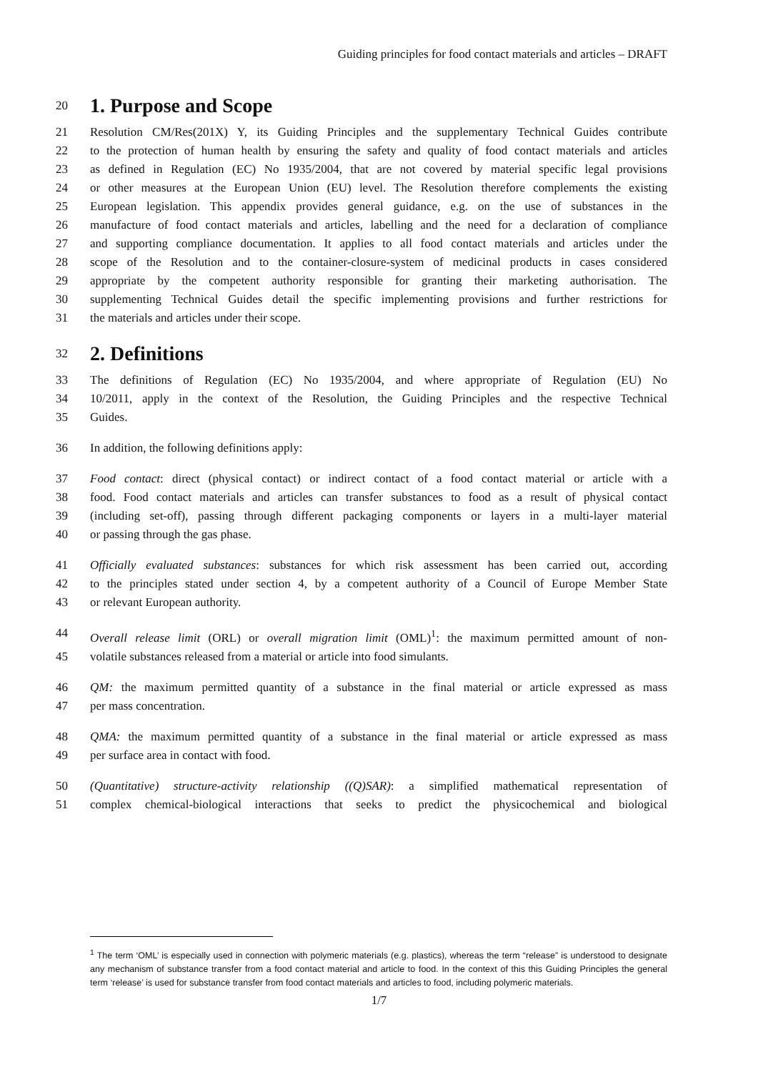Guiding principles for food contact materials and articles – DRAFT
20
1. Purpose and Scope
21 Resolution CM/Res(201X) Y, its Guiding Principles and the supplementary Technical Guides contribute
22 to the protection of human health by ensuring the safety and quality of food contact materials and articles
23 as defined in Regulation (EC) No 1935/2004, that are not covered by material specific legal provisions
24 or other measures at the European Union (EU) level. The Resolution therefore complements the existing
25 European legislation. This appendix provides general guidance, e.g. on the use of substances in the
26 manufacture of food contact materials and articles, labelling and the need for a declaration of compliance
27 and supporting compliance documentation. It applies to all food contact materials and articles under the
28 scope of the Resolution and to the container-closure-system of medicinal products in cases considered
29 appropriate by the competent authority responsible for granting their marketing authorisation. The
30 supplementing Technical Guides detail the specific implementing provisions and further restrictions for
31 the materials and articles under their scope.
32
2. Definitions
33 The definitions of Regulation (EC) No 1935/2004, and where appropriate of Regulation (EU) No
34 10/2011, apply in the context of the Resolution, the Guiding Principles and the respective Technical
35 Guides.
36 In addition, the following definitions apply:
37 Food contact: direct (physical contact) or indirect contact of a food contact material or article with a
38 food. Food contact materials and articles can transfer substances to food as a result of physical contact
39 (including set-off), passing through different packaging components or layers in a multi-layer material
40 or passing through the gas phase.
41 Officially evaluated substances: substances for which risk assessment has been carried out, according
42 to the principles stated under section 4, by a competent authority of a Council of Europe Member State
43 or relevant European authority.
44 Overall release limit (ORL) or overall migration limit (OML)<sup>1</sup>: the maximum permitted amount of non-
45 volatile substances released from a material or article into food simulants.
46 QM: the maximum permitted quantity of a substance in the final material or article expressed as mass
47 per mass concentration.
48 QMA: the maximum permitted quantity of a substance in the final material or article expressed as mass
49 per surface area in contact with food.
50 (Quantitative) structure-activity relationship ((Q)SAR): a simplified mathematical representation of
51 complex chemical-biological interactions that seeks to predict the physicochemical and biological
<sup>1</sup> The term ‘OML’ is especially used in connection with polymeric materials (e.g. plastics), whereas the term “release” is understood to designate any mechanism of substance transfer from a food contact material and article to food. In the context of this this Guiding Principles the general term ‘release’ is used for substance transfer from food contact materials and articles to food, including polymeric materials.
1/7